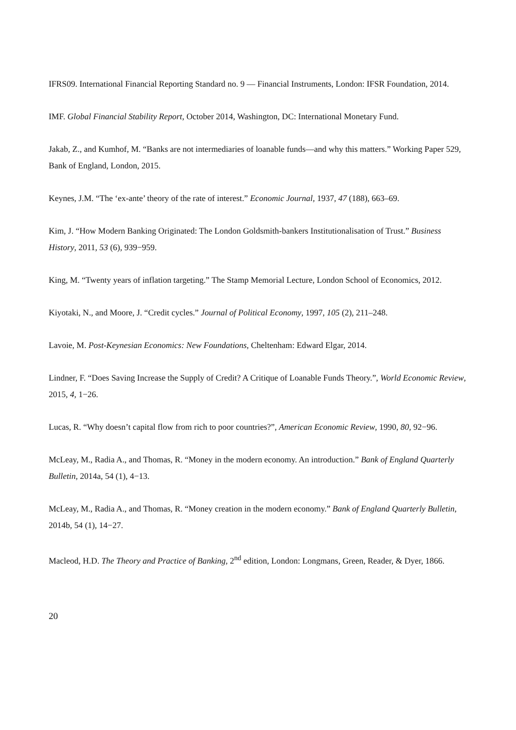IFRS09. International Financial Reporting Standard no. 9 — Financial Instruments, London: IFSR Foundation, 2014.
IMF. Global Financial Stability Report, October 2014, Washington, DC: International Monetary Fund.
Jakab, Z., and Kumhof, M. “Banks are not intermediaries of loanable funds—and why this matters.” Working Paper 529, Bank of England, London, 2015.
Keynes, J.M. “The ‘ex-ante’ theory of the rate of interest.” Economic Journal, 1937, 47 (188), 663–69.
Kim, J. “How Modern Banking Originated: The London Goldsmith-bankers Institutionalisation of Trust.” Business History, 2011, 53 (6), 939−959.
King, M. “Twenty years of inflation targeting.” The Stamp Memorial Lecture, London School of Economics, 2012.
Kiyotaki, N., and Moore, J. “Credit cycles.” Journal of Political Economy, 1997, 105 (2), 211–248.
Lavoie, M. Post-Keynesian Economics: New Foundations, Cheltenham: Edward Elgar, 2014.
Lindner, F. “Does Saving Increase the Supply of Credit? A Critique of Loanable Funds Theory.”, World Economic Review, 2015, 4, 1−26.
Lucas, R. “Why doesn’t capital flow from rich to poor countries?”, American Economic Review, 1990, 80, 92−96.
McLeay, M., Radia A., and Thomas, R. “Money in the modern economy. An introduction.” Bank of England Quarterly Bulletin, 2014a, 54 (1), 4−13.
McLeay, M., Radia A., and Thomas, R. “Money creation in the modern economy.” Bank of England Quarterly Bulletin, 2014b, 54 (1), 14−27.
Macleod, H.D. The Theory and Practice of Banking, 2<sup>nd</sup> edition, London: Longmans, Green, Reader, & Dyer, 1866.
20